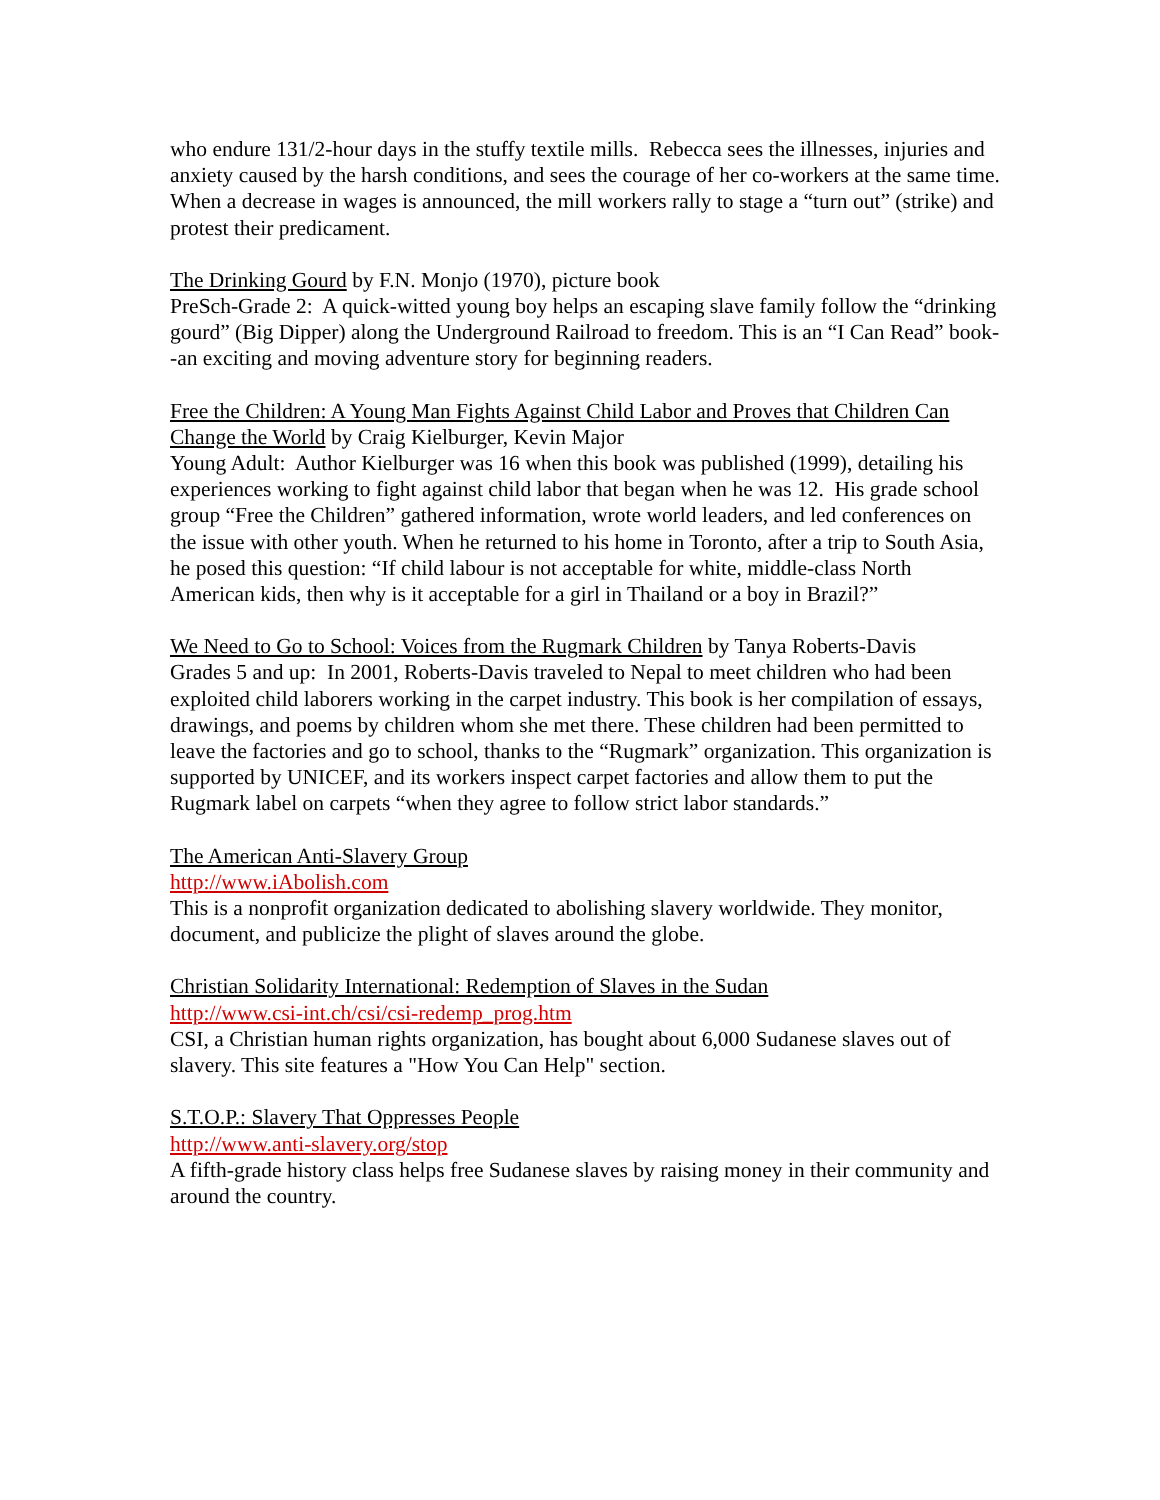who endure 131/2-hour days in the stuffy textile mills. Rebecca sees the illnesses, injuries and anxiety caused by the harsh conditions, and sees the courage of her co-workers at the same time. When a decrease in wages is announced, the mill workers rally to stage a “turn out” (strike) and protest their predicament.
The Drinking Gourd by F.N. Monjo (1970), picture book
PreSch-Grade 2: A quick-witted young boy helps an escaping slave family follow the “drinking gourd” (Big Dipper) along the Underground Railroad to freedom. This is an “I Can Read” book--an exciting and moving adventure story for beginning readers.
Free the Children: A Young Man Fights Against Child Labor and Proves that Children Can Change the World by Craig Kielburger, Kevin Major
Young Adult: Author Kielburger was 16 when this book was published (1999), detailing his experiences working to fight against child labor that began when he was 12. His grade school group “Free the Children” gathered information, wrote world leaders, and led conferences on the issue with other youth. When he returned to his home in Toronto, after a trip to South Asia, he posed this question: “If child labour is not acceptable for white, middle-class North American kids, then why is it acceptable for a girl in Thailand or a boy in Brazil?”
We Need to Go to School: Voices from the Rugmark Children by Tanya Roberts-Davis
Grades 5 and up: In 2001, Roberts-Davis traveled to Nepal to meet children who had been exploited child laborers working in the carpet industry. This book is her compilation of essays, drawings, and poems by children whom she met there. These children had been permitted to leave the factories and go to school, thanks to the “Rugmark” organization. This organization is supported by UNICEF, and its workers inspect carpet factories and allow them to put the Rugmark label on carpets “when they agree to follow strict labor standards.”
The American Anti-Slavery Group
http://www.iAbolish.com
This is a nonprofit organization dedicated to abolishing slavery worldwide. They monitor, document, and publicize the plight of slaves around the globe.
Christian Solidarity International: Redemption of Slaves in the Sudan
http://www.csi-int.ch/csi/csi-redemp_prog.htm
CSI, a Christian human rights organization, has bought about 6,000 Sudanese slaves out of slavery. This site features a "How You Can Help" section.
S.T.O.P.: Slavery That Oppresses People
http://www.anti-slavery.org/stop
A fifth-grade history class helps free Sudanese slaves by raising money in their community and around the country.